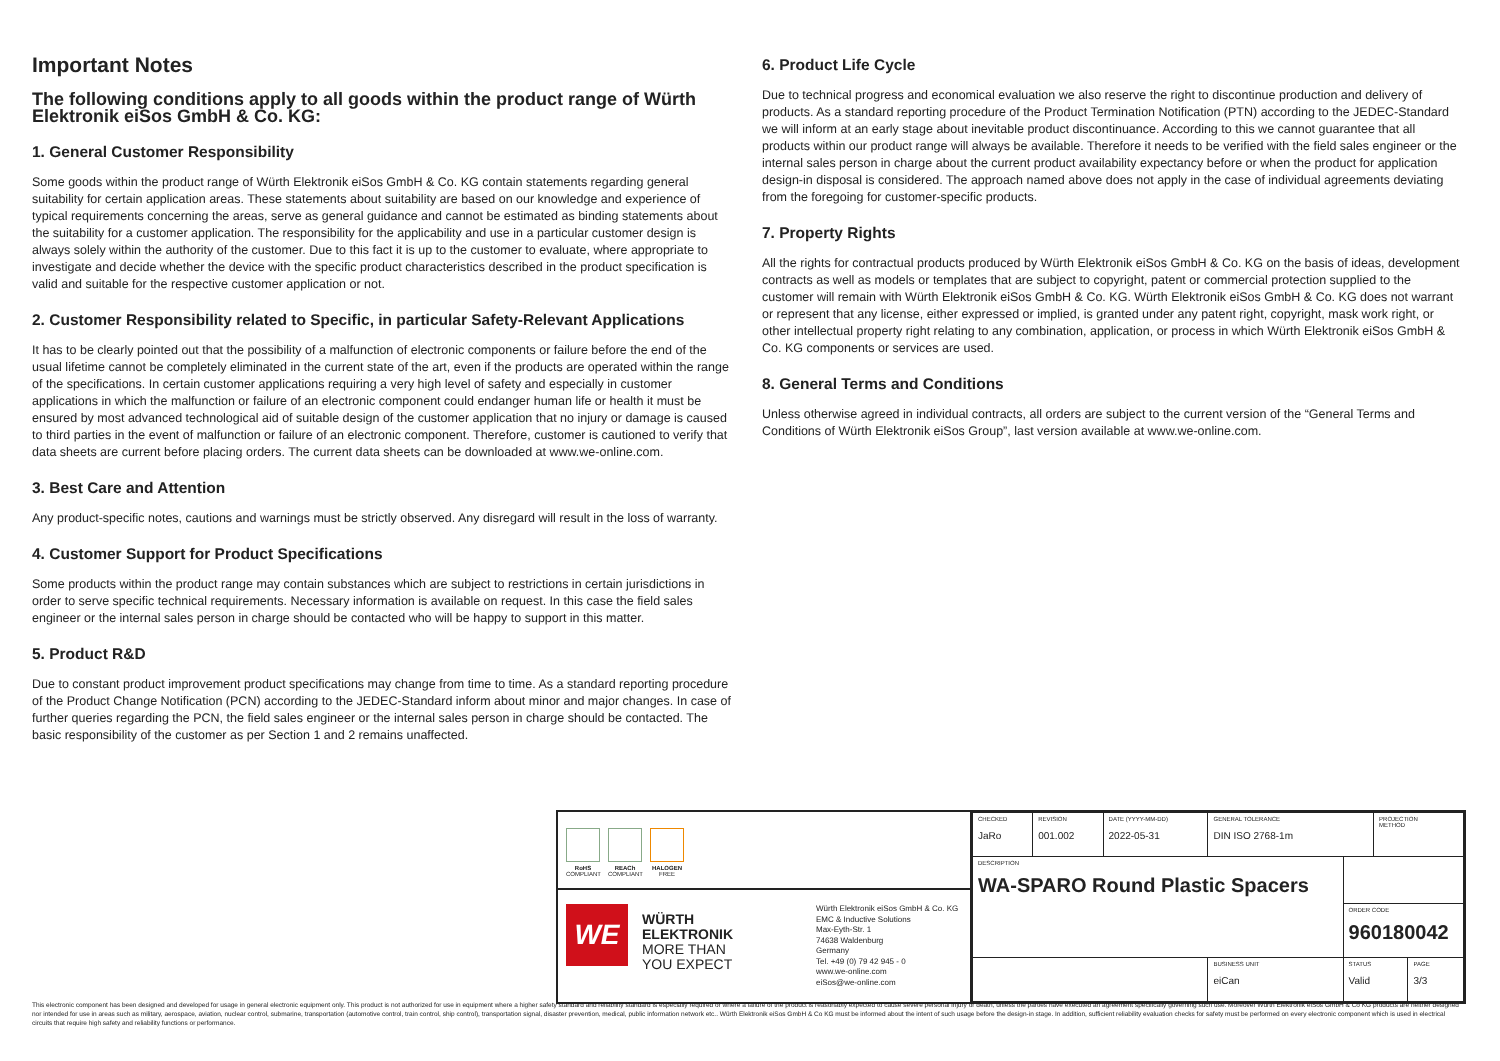Important Notes
The following conditions apply to all goods within the product range of Würth Elektronik eiSos GmbH & Co. KG:
1. General Customer Responsibility
Some goods within the product range of Würth Elektronik eiSos GmbH & Co. KG contain statements regarding general suitability for certain application areas. These statements about suitability are based on our knowledge and experience of typical requirements concerning the areas, serve as general guidance and cannot be estimated as binding statements about the suitability for a customer application. The responsibility for the applicability and use in a particular customer design is always solely within the authority of the customer. Due to this fact it is up to the customer to evaluate, where appropriate to investigate and decide whether the device with the specific product characteristics described in the product specification is valid and suitable for the respective customer application or not.
2. Customer Responsibility related to Specific, in particular Safety-Relevant Applications
It has to be clearly pointed out that the possibility of a malfunction of electronic components or failure before the end of the usual lifetime cannot be completely eliminated in the current state of the art, even if the products are operated within the range of the specifications. In certain customer applications requiring a very high level of safety and especially in customer applications in which the malfunction or failure of an electronic component could endanger human life or health it must be ensured by most advanced technological aid of suitable design of the customer application that no injury or damage is caused to third parties in the event of malfunction or failure of an electronic component. Therefore, customer is cautioned to verify that data sheets are current before placing orders. The current data sheets can be downloaded at www.we-online.com.
3. Best Care and Attention
Any product-specific notes, cautions and warnings must be strictly observed. Any disregard will result in the loss of warranty.
4. Customer Support for Product Specifications
Some products within the product range may contain substances which are subject to restrictions in certain jurisdictions in order to serve specific technical requirements. Necessary information is available on request. In this case the field sales engineer or the internal sales person in charge should be contacted who will be happy to support in this matter.
5. Product R&D
Due to constant product improvement product specifications may change from time to time. As a standard reporting procedure of the Product Change Notification (PCN) according to the JEDEC-Standard inform about minor and major changes. In case of further queries regarding the PCN, the field sales engineer or the internal sales person in charge should be contacted. The basic responsibility of the customer as per Section 1 and 2 remains unaffected.
6. Product Life Cycle
Due to technical progress and economical evaluation we also reserve the right to discontinue production and delivery of products. As a standard reporting procedure of the Product Termination Notification (PTN) according to the JEDEC-Standard we will inform at an early stage about inevitable product discontinuance. According to this we cannot guarantee that all products within our product range will always be available. Therefore it needs to be verified with the field sales engineer or the internal sales person in charge about the current product availability expectancy before or when the product for application design-in disposal is considered. The approach named above does not apply in the case of individual agreements deviating from the foregoing for customer-specific products.
7. Property Rights
All the rights for contractual products produced by Würth Elektronik eiSos GmbH & Co. KG on the basis of ideas, development contracts as well as models or templates that are subject to copyright, patent or commercial protection supplied to the customer will remain with Würth Elektronik eiSos GmbH & Co. KG. Würth Elektronik eiSos GmbH & Co. KG does not warrant or represent that any license, either expressed or implied, is granted under any patent right, copyright, mask work right, or other intellectual property right relating to any combination, application, or process in which Würth Elektronik eiSos GmbH & Co. KG components or services are used.
8. General Terms and Conditions
Unless otherwise agreed in individual contracts, all orders are subject to the current version of the “General Terms and Conditions of Würth Elektronik eiSos Group”, last version available at www.we-online.com.
RoHS
COMPLIANT
REACh
COMPLIANT
HALOGEN
FREE
WE
WÜRTH
ELEKTRONIK
MORE THAN
YOU EXPECT
Würth Elektronik eiSos GmbH & Co. KG
EMC & Inductive Solutions
Max-Eyth-Str. 1
74638 Waldenburg
Germany
Tel. +49 (0) 79 42 945 - 0
www.we-online.com
eiSos@we-online.com
| CHECKED JaRo | REVISION 001.002 | DATE (YYYY-MM-DD) 2022-05-31 | GENERAL TOLERANCE DIN ISO 2768-1m | | PROJECTION METHOD | |
| DESCRIPTION WA-SPARO Round Plastic Spacers | | | | | | |
| | | | | ORDER CODE 960180042 | | |
| | | | BUSINESS UNIT eiCan | STATUS Valid | | PAGE 3/3 |
This electronic component has been designed and developed for usage in general electronic equipment only. This product is not authorized for use in equipment where a higher safety standard and reliability standard is especially required or where a failure of the product is reasonably expected to cause severe personal injury or death, unless the parties have executed an agreement specifically governing such use. Moreover Würth Elektronik eiSos GmbH & Co KG products are neither designed nor intended for use in areas such as military, aerospace, aviation, nuclear control, submarine, transportation (automotive control, train control, ship control), transportation signal, disaster prevention, medical, public information network etc.. Würth Elektronik eiSos GmbH & Co KG must be informed about the intent of such usage before the design-in stage. In addition, sufficient reliability evaluation checks for safety must be performed on every electronic component which is used in electrical circuits that require high safety and reliability functions or performance.